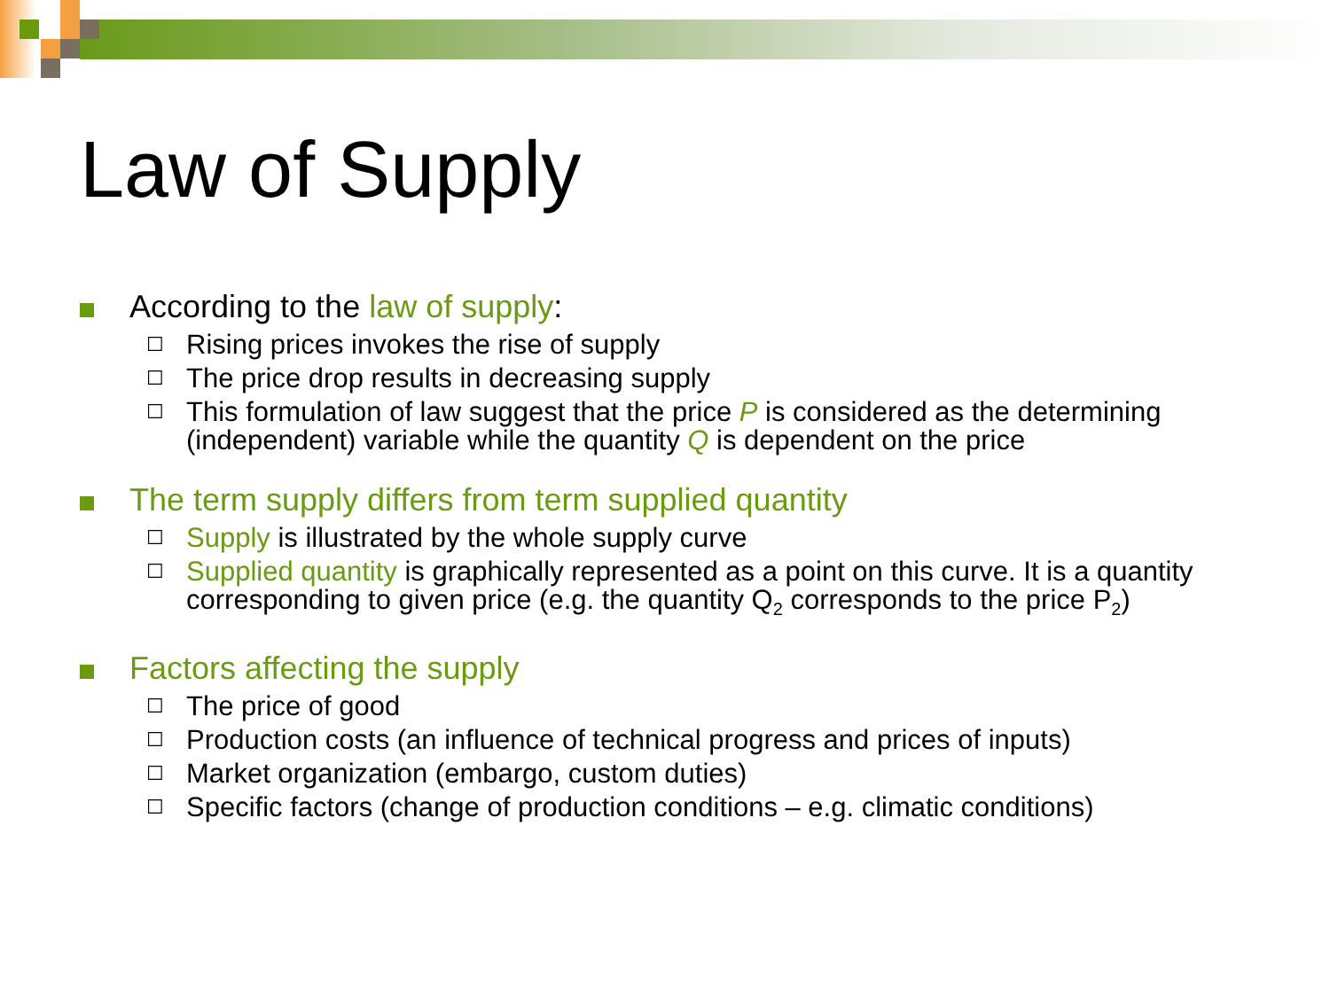Law of Supply
According to the law of supply:
☐
Rising prices invokes the rise of supply
☐
The price drop results in decreasing supply
☐
This formulation of law suggest that the price P is considered as the determining (independent) variable while the quantity Q is dependent on the price
The term supply differs from term supplied quantity
☐
Supply is illustrated by the whole supply curve
☐
Supplied quantity is graphically represented as a point on this curve. It is a quantity corresponding to given price (e.g. the quantity Q<sub>2</sub> corresponds to the price P<sub>2</sub>)
Factors affecting the supply
☐
The price of good
☐
Production costs (an influence of technical progress and prices of inputs)
☐
Market organization (embargo, custom duties)
☐
Specific factors (change of production conditions – e.g. climatic conditions)